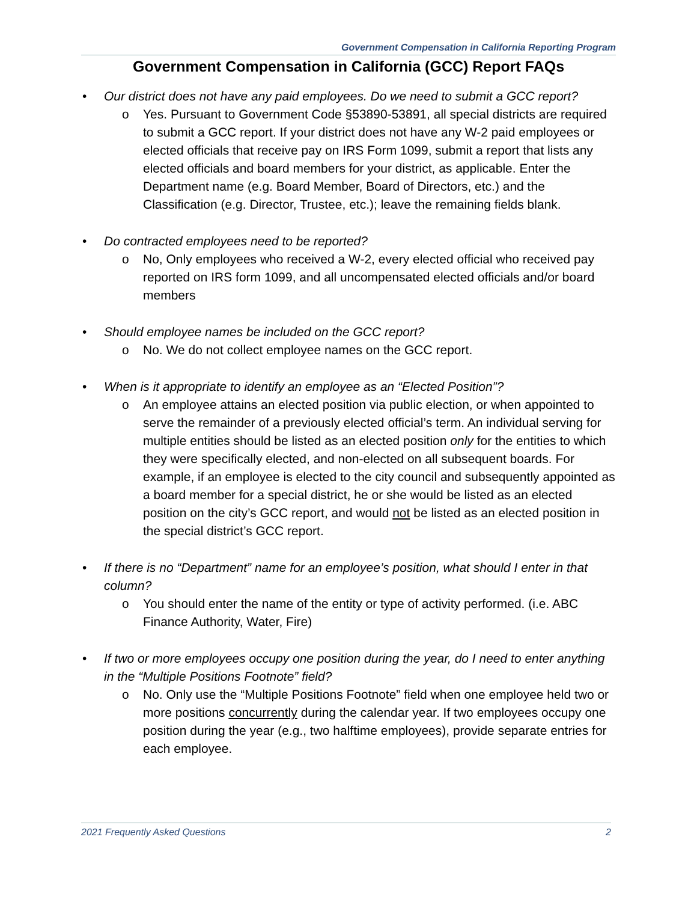Government Compensation in California Reporting Program
Government Compensation in California (GCC) Report FAQs
• Our district does not have any paid employees. Do we need to submit a GCC report?
o Yes. Pursuant to Government Code §53890-53891, all special districts are required to submit a GCC report. If your district does not have any W-2 paid employees or elected officials that receive pay on IRS Form 1099, submit a report that lists any elected officials and board members for your district, as applicable. Enter the Department name (e.g. Board Member, Board of Directors, etc.) and the Classification (e.g. Director, Trustee, etc.); leave the remaining fields blank.
• Do contracted employees need to be reported?
o No, Only employees who received a W-2, every elected official who received pay reported on IRS form 1099, and all uncompensated elected officials and/or board members
• Should employee names be included on the GCC report?
o No. We do not collect employee names on the GCC report.
• When is it appropriate to identify an employee as an “Elected Position”?
o An employee attains an elected position via public election, or when appointed to serve the remainder of a previously elected official’s term. An individual serving for multiple entities should be listed as an elected position only for the entities to which they were specifically elected, and non-elected on all subsequent boards. For example, if an employee is elected to the city council and subsequently appointed as a board member for a special district, he or she would be listed as an elected position on the city’s GCC report, and would not be listed as an elected position in the special district’s GCC report.
• If there is no “Department” name for an employee’s position, what should I enter in that column?
o You should enter the name of the entity or type of activity performed. (i.e. ABC Finance Authority, Water, Fire)
• If two or more employees occupy one position during the year, do I need to enter anything in the “Multiple Positions Footnote” field?
o No. Only use the “Multiple Positions Footnote” field when one employee held two or more positions concurrently during the calendar year. If two employees occupy one position during the year (e.g., two halftime employees), provide separate entries for each employee.
2021 Frequently Asked Questions 2